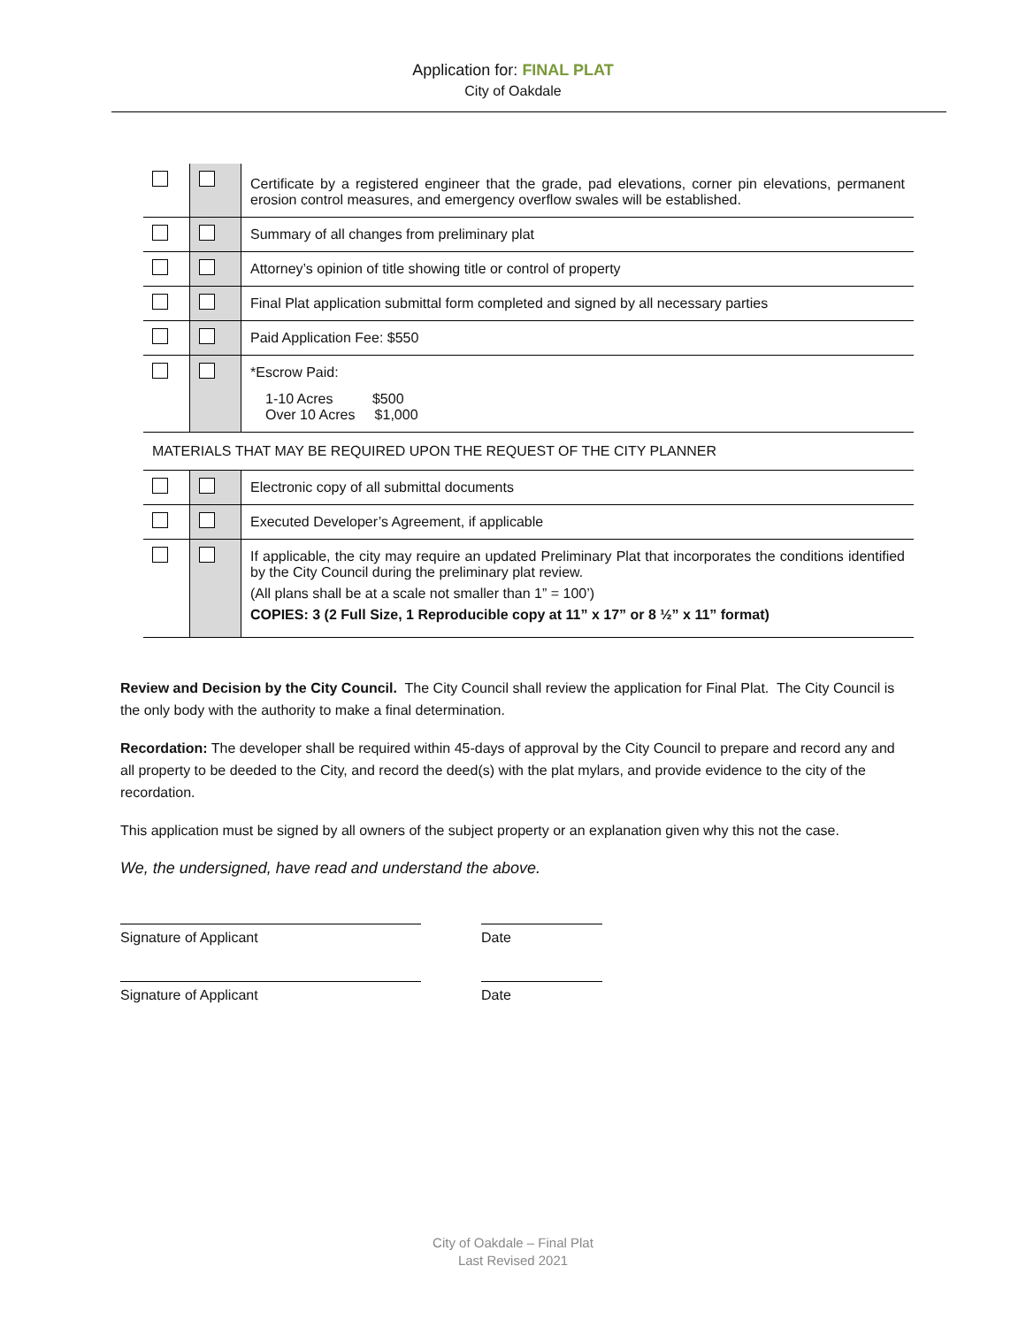Application for: FINAL PLAT
City of Oakdale
| | | Certificate by a registered engineer that the grade, pad elevations, corner pin elevations, permanent erosion control measures, and emergency overflow swales will be established. |
| | | Summary of all changes from preliminary plat |
| | | Attorney’s opinion of title showing title or control of property |
| | | Final Plat application submittal form completed and signed by all necessary parties |
| | | Paid Application Fee: $550 |
| | | *Escrow Paid: 1-10 Acres $500 Over 10 Acres $1,000 |
| MATERIALS THAT MAY BE REQUIRED UPON THE REQUEST OF THE CITY PLANNER | | |
| | | Electronic copy of all submittal documents |
| | | Executed Developer’s Agreement, if applicable |
| | | If applicable, the city may require an updated Preliminary Plat that incorporates the conditions identified by the City Council during the preliminary plat review. (All plans shall be at a scale not smaller than 1” = 100’) COPIES: 3 (2 Full Size, 1 Reproducible copy at 11” x 17” or 8 ½” x 11” format) |
Review and Decision by the City Council. The City Council shall review the application for Final Plat. The City Council is the only body with the authority to make a final determination.
Recordation: The developer shall be required within 45-days of approval by the City Council to prepare and record any and all property to be deeded to the City, and record the deed(s) with the plat mylars, and provide evidence to the city of the recordation.
This application must be signed by all owners of the subject property or an explanation given why this not the case.
We, the undersigned, have read and understand the above.
Signature of Applicant Date
Signature of Applicant Date
City of Oakdale – Final Plat
Last Revised 2021